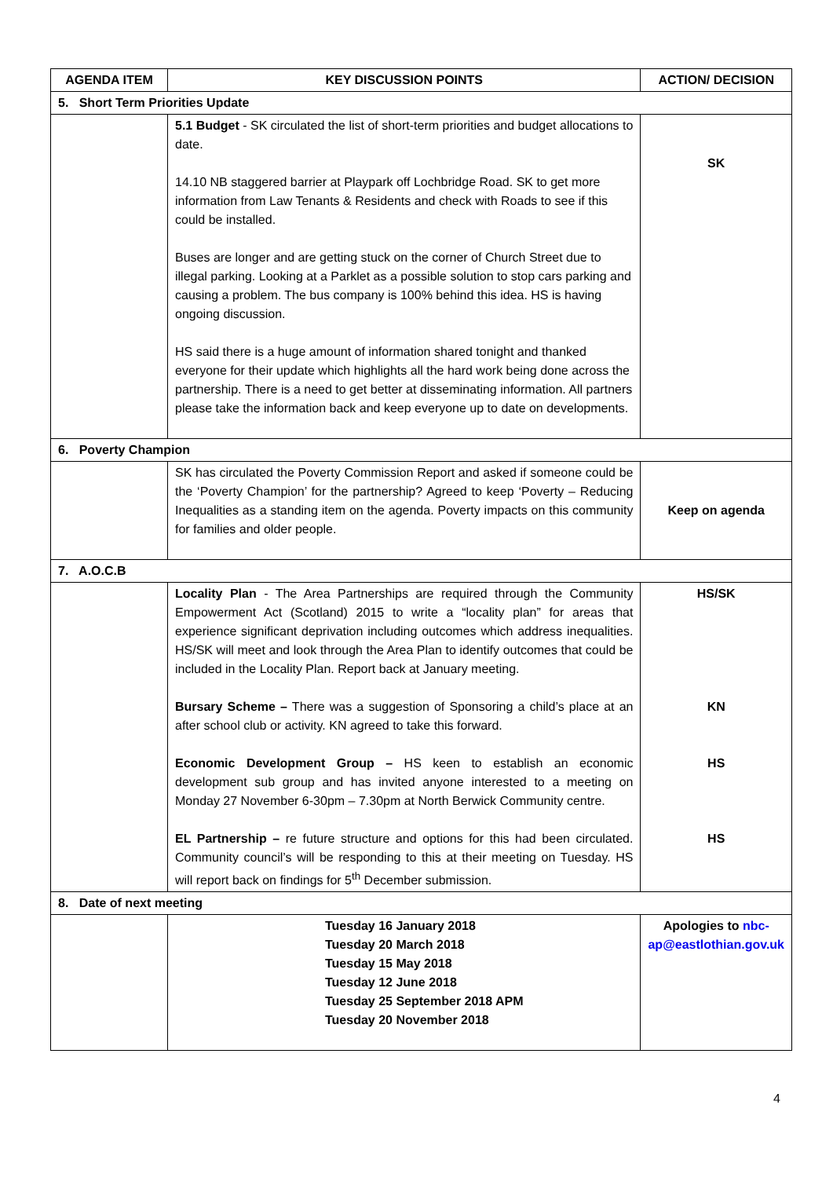| AGENDA ITEM | KEY DISCUSSION POINTS | ACTION/ DECISION |
| --- | --- | --- |
| 5. Short Term Priorities Update | | |
| | 5.1 Budget - SK circulated the list of short-term priorities and budget allocations to date. 14.10 NB staggered barrier at Playpark off Lochbridge Road. SK to get more information from Law Tenants & Residents and check with Roads to see if this could be installed. Buses are longer and are getting stuck on the corner of Church Street due to illegal parking. Looking at a Parklet as a possible solution to stop cars parking and causing a problem. The bus company is 100% behind this idea. HS is having ongoing discussion. HS said there is a huge amount of information shared tonight and thanked everyone for their update which highlights all the hard work being done across the partnership. There is a need to get better at disseminating information. All partners please take the information back and keep everyone up to date on developments. | SK |
| 6. Poverty Champion | | |
| | SK has circulated the Poverty Commission Report and asked if someone could be the ‘Poverty Champion’ for the partnership? Agreed to keep ‘Poverty – Reducing Inequalities as a standing item on the agenda. Poverty impacts on this community for families and older people. | Keep on agenda |
| 7. A.O.C.B | | |
| | Locality Plan - The Area Partnerships are required through the Community Empowerment Act (Scotland) 2015 to write a “locality plan” for areas that experience significant deprivation including outcomes which address inequalities. HS/SK will meet and look through the Area Plan to identify outcomes that could be included in the Locality Plan. Report back at January meeting. Bursary Scheme – There was a suggestion of Sponsoring a child’s place at an after school club or activity. KN agreed to take this forward. Economic Development Group – HS keen to establish an economic development sub group and has invited anyone interested to a meeting on Monday 27 November 6-30pm – 7.30pm at North Berwick Community centre. EL Partnership – re future structure and options for this had been circulated. Community council’s will be responding to this at their meeting on Tuesday. HS will report back on findings for 5<sup>th</sup> December submission. | HS/SK KN HS HS |
| 8. Date of next meeting | | |
| | Tuesday 16 January 2018 Tuesday 20 March 2018 Tuesday 15 May 2018 Tuesday 12 June 2018 Tuesday 25 September 2018 APM Tuesday 20 November 2018 | Apologies to nbc-ap@eastlothian.gov.uk |
4